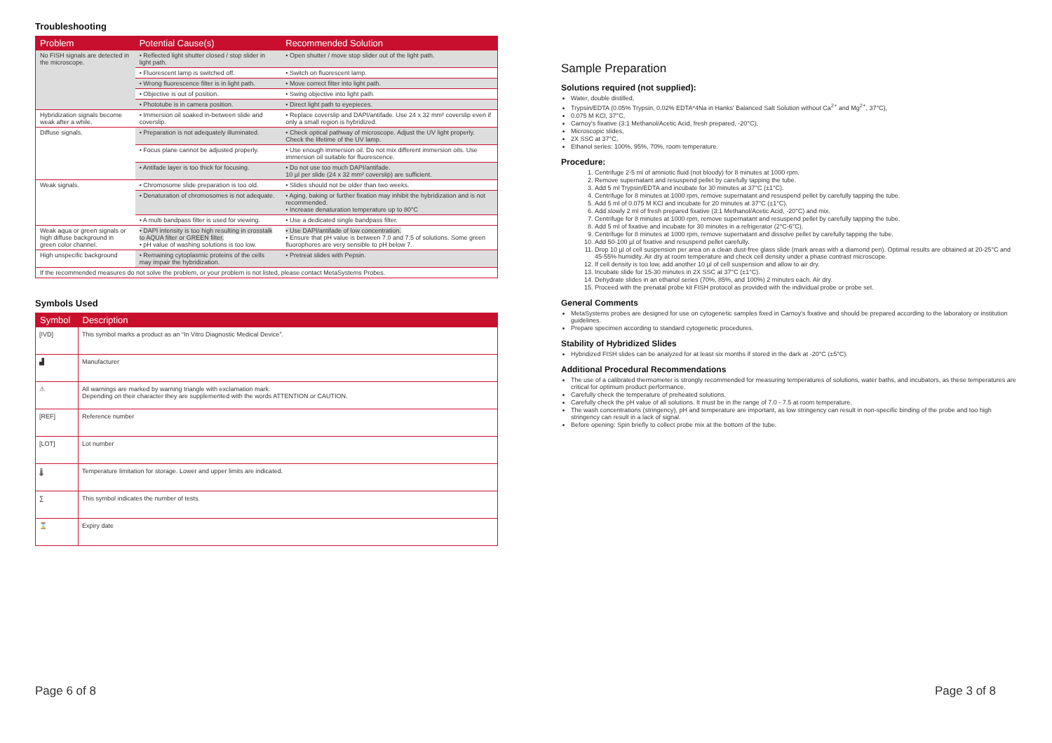Troubleshooting
| Problem | Potential Cause(s) | Recommended Solution |
| --- | --- | --- |
| No FISH signals are detected in the microscope. | • Reflected light shutter closed / stop slider in light path. | • Open shutter / move stop slider out of the light path. |
| | • Fluorescent lamp is switched off. | • Switch on fluorescent lamp. |
| | • Wrong fluorescence filter is in light path. | • Move correct filter into light path. |
| | • Objective is out of position. | • Swing objective into light path. |
| | • Phototube is in camera position. | • Direct light path to eyepieces. |
| Hybridization signals become weak after a while. | • Immersion oil soaked in-between slide and coverslip. | • Replace coverslip and DAPI/antifade. Use 24 x 32 mm² coverslip even if only a small region is hybridized. |
| Diffuse signals. | • Preparation is not adequately illuminated. | • Check optical pathway of microscope. Adjust the UV light properly. Check the lifetime of the UV lamp. |
| | • Focus plane cannot be adjusted properly. | • Use enough immersion oil. Do not mix different immersion oils. Use immersion oil suitable for fluorescence. |
| | • Antifade layer is too thick for focusing. | • Do not use too much DAPI/antifade. 10 µl per slide (24 x 32 mm² coverslip) are sufficient. |
| Weak signals. | • Chromosome slide preparation is too old. | • Slides should not be older than two weeks. |
| | • Denaturation of chromosomes is not adequate. | • Aging, baking or further fixation may inhibit the hybridization and is not recommended. • Increase denaturation temperature up to 80°C |
| | • A multi bandpass filter is used for viewing. | • Use a dedicated single bandpass filter. |
| Weak aqua or green signals or high diffuse background in green color channel. | • DAPI intensity is too high resulting in crosstalk to AQUA filter or GREEN filter. • pH value of washing solutions is too low. | • Use DAPI/antifade of low concentration. • Ensure that pH value is between 7.0 and 7.5 of solutions. Some green fluorophores are very sensible to pH below 7. |
| High unspecific background | • Remaining cytoplasmic proteins of the cells may impair the hybridization. | • Pretreat slides with Pepsin. |
| If the recommended measures do not solve the problem, or your problem is not listed, please contact MetaSystems Probes. | | |
Symbols Used
| Symbol | Description |
| --- | --- |
| [IVD] | This symbol marks a product as an “In Vitro Diagnostic Medical Device”. |
| ▟ | Manufacturer |
| ⚠ | All warnings are marked by warning triangle with exclamation mark. Depending on their character they are supplemented with the words ATTENTION or CAUTION. |
| [REF] | Reference number |
| [LOT] | Lot number |
| 🌡 | Temperature limitation for storage. Lower and upper limits are indicated. |
| ∑ | This symbol indicates the number of tests. |
| ⌛ | Expiry date |
Sample Preparation
Solutions required (not supplied):
Water, double distilled,
Trypsin/EDTA (0.05% Trypsin, 0.02% EDTA*4Na in Hanks' Balanced Salt Solution without Ca<sup>2+</sup> and Mg<sup>2+</sup>, 37°C),
0.075 M KCl, 37°C,
Carnoy's fixative (3:1 Methanol/Acetic Acid, fresh prepared, -20°C),
Microscopic slides,
2X SSC at 37°C,
Ethanol series: 100%, 95%, 70%, room temperature.
Procedure:
1. Centrifuge 2-5 ml of amniotic fluid (not bloody) for 8 minutes at 1000 rpm.
2. Remove supernatant and resuspend pellet by carefully tapping the tube.
3. Add 5 ml Trypsin/EDTA and incubate for 30 minutes at 37°C (±1°C).
4. Centrifuge for 8 minutes at 1000 rpm, remove supernatant and resuspend pellet by carefully tapping the tube.
5. Add 5 ml of 0.075 M KCl and incubate for 20 minutes at 37°C (±1°C).
6. Add slowly 2 ml of fresh prepared fixative (3:1 Methanol/Acetic Acid, -20°C) and mix.
7. Centrifuge for 8 minutes at 1000 rpm, remove supernatant and resuspend pellet by carefully tapping the tube.
8. Add 5 ml of fixative and incubate for 30 minutes in a refrigerator (2°C-6°C).
9. Centrifuge for 8 minutes at 1000 rpm, remove supernatant and dissolve pellet by carefully tapping the tube.
10. Add 50-100 µl of fixative and resuspend pellet carefully.
11. Drop 10 µl of cell suspension per area on a clean dust-free glass slide (mark areas with a diamond pen). Optimal results are obtained at 20-25°C and 45-55% humidity. Air dry at room temperature and check cell density under a phase contrast microscope.
12. If cell density is too low, add another 10 µl of cell suspension and allow to air dry.
13. Incubate slide for 15-30 minutes in 2X SSC at 37°C (±1°C).
14. Dehydrate slides in an ethanol series (70%, 85%, and 100%) 2 minutes each. Air dry.
15. Proceed with the prenatal probe kit FISH protocol as provided with the individual probe or probe set.
General Comments
MetaSystems probes are designed for use on cytogenetic samples fixed in Carnoy's fixative and should be prepared according to the laboratory or institution guidelines.
Prepare specimen according to standard cytogenetic procedures.
Stability of Hybridized Slides
Hybridized FISH slides can be analyzed for at least six months if stored in the dark at -20°C (±5°C).
Additional Procedural Recommendations
The use of a calibrated thermometer is strongly recommended for measuring temperatures of solutions, water baths, and incubators, as these temperatures are critical for optimum product performance.
Carefully check the temperature of preheated solutions.
Carefully check the pH value of all solutions. It must be in the range of 7.0 - 7.5 at room temperature.
The wash concentrations (stringency), pH and temperature are important, as low stringency can result in non-specific binding of the probe and too high stringency can result in a lack of signal.
Before opening: Spin briefly to collect probe mix at the bottom of the tube.
Page 6 of 8 Page 3 of 8